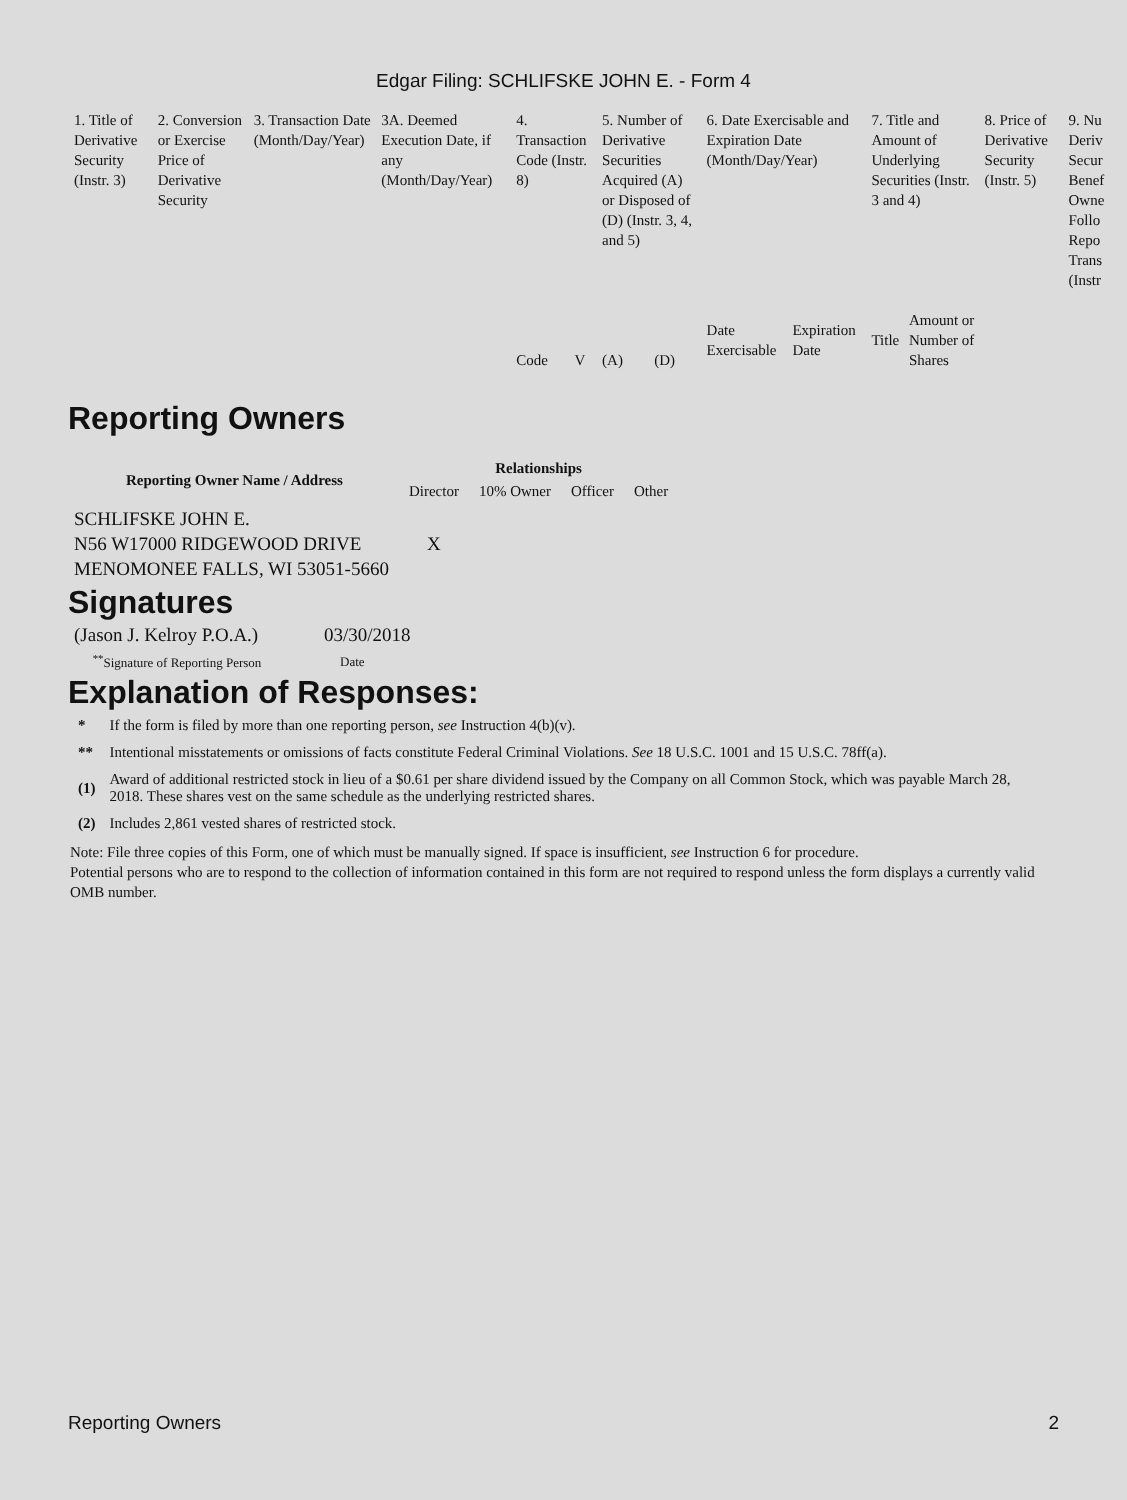Edgar Filing: SCHLIFSKE JOHN E. - Form 4
| 1. Title of Derivative Security (Instr. 3) | 2. Conversion or Exercise Price of Derivative Security | 3. Transaction Date (Month/Day/Year) | 3A. Deemed Execution Date, if any (Month/Day/Year) | 4. Transaction Code (Instr. 8) | | 5. Number of Derivative Securities Acquired (A) or Disposed of (D) (Instr. 3, 4, and 5) | | 6. Date Exercisable and Expiration Date (Month/Day/Year) | | 7. Title and Amount of Underlying Securities (Instr. 3 and 4) | | 8. Price of Derivative Security (Instr. 5) | 9. Nu Deriv Secur Benef Owne Follo Repo Trans (Instr |
| | | | | Code | V | (A) | (D) | Date Exercisable | Expiration Date | Title | Amount or Number of Shares | | |
Reporting Owners
| Reporting Owner Name / Address | Relationships | | | |
| --- | --- | --- | --- | --- |
| | Director | 10% Owner | Officer | Other |
| SCHLIFSKE JOHN E. N56 W17000 RIDGEWOOD DRIVE MENOMONEE FALLS, WI 53051-5660 | X | | | |
Signatures
| (Jason J. Kelroy P.O.A.) | 03/30/2018 |
| <sup>**</sup> Signature of Reporting Person | Date |
Explanation of Responses:
| * | If the form is filed by more than one reporting person, see Instruction 4(b)(v). |
| ** | Intentional misstatements or omissions of facts constitute Federal Criminal Violations. See 18 U.S.C. 1001 and 15 U.S.C. 78ff(a). |
| (1) | Award of additional restricted stock in lieu of a $0.61 per share dividend issued by the Company on all Common Stock, which was payable March 28, 2018. These shares vest on the same schedule as the underlying restricted shares. |
| (2) | Includes 2,861 vested shares of restricted stock. |
Note: File three copies of this Form, one of which must be manually signed. If space is insufficient, see Instruction 6 for procedure.
Potential persons who are to respond to the collection of information contained in this form are not required to respond unless the form displays a currently valid OMB number.
Reporting Owners 2